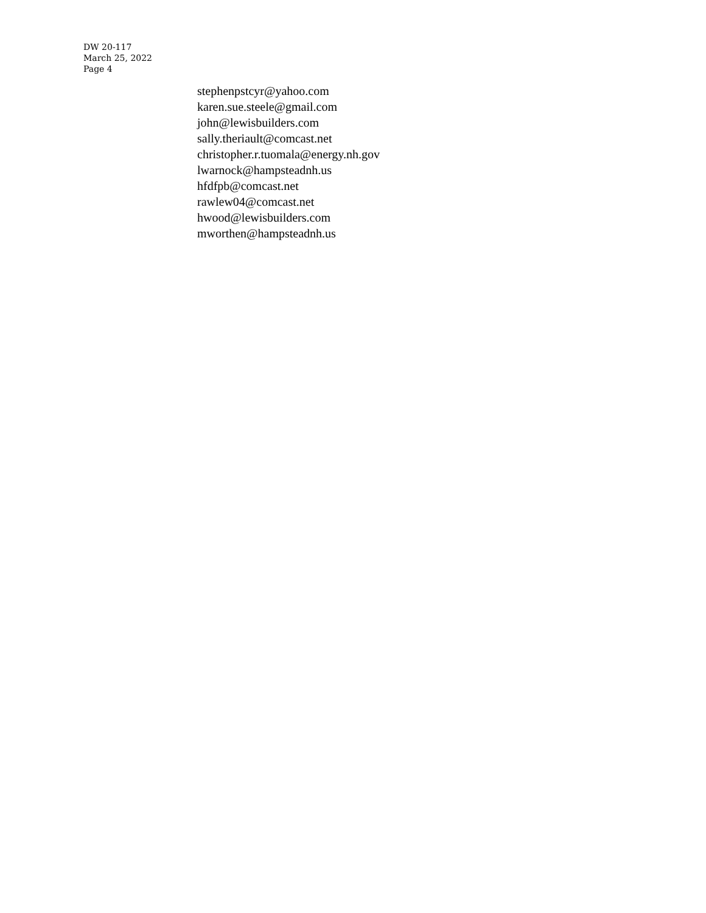DW 20-117
March 25, 2022
Page 4
stephenpstcyr@yahoo.com
karen.sue.steele@gmail.com
john@lewisbuilders.com
sally.theriault@comcast.net
christopher.r.tuomala@energy.nh.gov
lwarnock@hampsteadnh.us
hfdfpb@comcast.net
rawlew04@comcast.net
hwood@lewisbuilders.com
mworthen@hampsteadnh.us